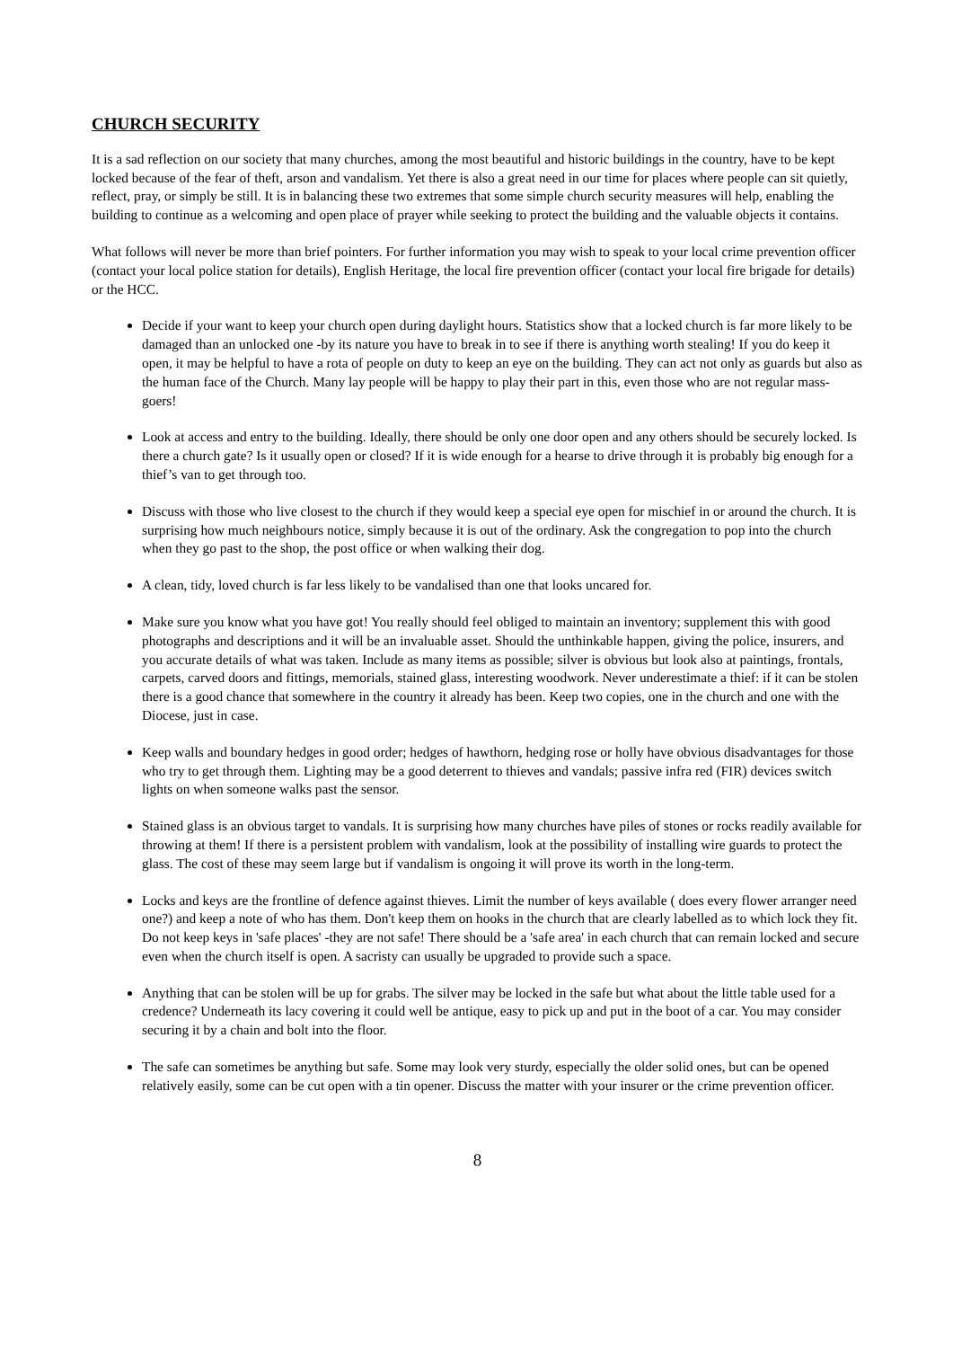CHURCH SECURITY
It is a sad reflection on our society that many churches, among the most beautiful and historic buildings in the country, have to be kept locked because of the fear of theft, arson and vandalism. Yet there is also a great need in our time for places where people can sit quietly, reflect, pray, or simply be still. It is in balancing these two extremes that some simple church security measures will help, enabling the building to continue as a welcoming and open place of prayer while seeking to protect the building and the valuable objects it contains.
What follows will never be more than brief pointers. For further information you may wish to speak to your local crime prevention officer (contact your local police station for details), English Heritage, the local fire prevention officer (contact your local fire brigade for details) or the HCC.
Decide if your want to keep your church open during daylight hours. Statistics show that a locked church is far more likely to be damaged than an unlocked one -by its nature you have to break in to see if there is anything worth stealing! If you do keep it open, it may be helpful to have a rota of people on duty to keep an eye on the building. They can act not only as guards but also as the human face of the Church. Many lay people will be happy to play their part in this, even those who are not regular mass-goers!
Look at access and entry to the building. Ideally, there should be only one door open and any others should be securely locked. Is there a church gate? Is it usually open or closed? If it is wide enough for a hearse to drive through it is probably big enough for a thief’s van to get through too.
Discuss with those who live closest to the church if they would keep a special eye open for mischief in or around the church. It is surprising how much neighbours notice, simply because it is out of the ordinary. Ask the congregation to pop into the church when they go past to the shop, the post office or when walking their dog.
A clean, tidy, loved church is far less likely to be vandalised than one that looks uncared for.
Make sure you know what you have got! You really should feel obliged to maintain an inventory; supplement this with good photographs and descriptions and it will be an invaluable asset. Should the unthinkable happen, giving the police, insurers, and you accurate details of what was taken. Include as many items as possible; silver is obvious but look also at paintings, frontals, carpets, carved doors and fittings, memorials, stained glass, interesting woodwork. Never underestimate a thief: if it can be stolen there is a good chance that somewhere in the country it already has been. Keep two copies, one in the church and one with the Diocese, just in case.
Keep walls and boundary hedges in good order; hedges of hawthorn, hedging rose or holly have obvious disadvantages for those who try to get through them. Lighting may be a good deterrent to thieves and vandals; passive infra red (FIR) devices switch lights on when someone walks past the sensor.
Stained glass is an obvious target to vandals. It is surprising how many churches have piles of stones or rocks readily available for throwing at them! If there is a persistent problem with vandalism, look at the possibility of installing wire guards to protect the glass. The cost of these may seem large but if vandalism is ongoing it will prove its worth in the long-term.
Locks and keys are the frontline of defence against thieves. Limit the number of keys available ( does every flower arranger need one?) and keep a note of who has them. Don't keep them on hooks in the church that are clearly labelled as to which lock they fit. Do not keep keys in 'safe places' -they are not safe! There should be a 'safe area' in each church that can remain locked and secure even when the church itself is open. A sacristy can usually be upgraded to provide such a space.
Anything that can be stolen will be up for grabs. The silver may be locked in the safe but what about the little table used for a credence? Underneath its lacy covering it could well be antique, easy to pick up and put in the boot of a car. You may consider securing it by a chain and bolt into the floor.
The safe can sometimes be anything but safe. Some may look very sturdy, especially the older solid ones, but can be opened relatively easily, some can be cut open with a tin opener. Discuss the matter with your insurer or the crime prevention officer.
8